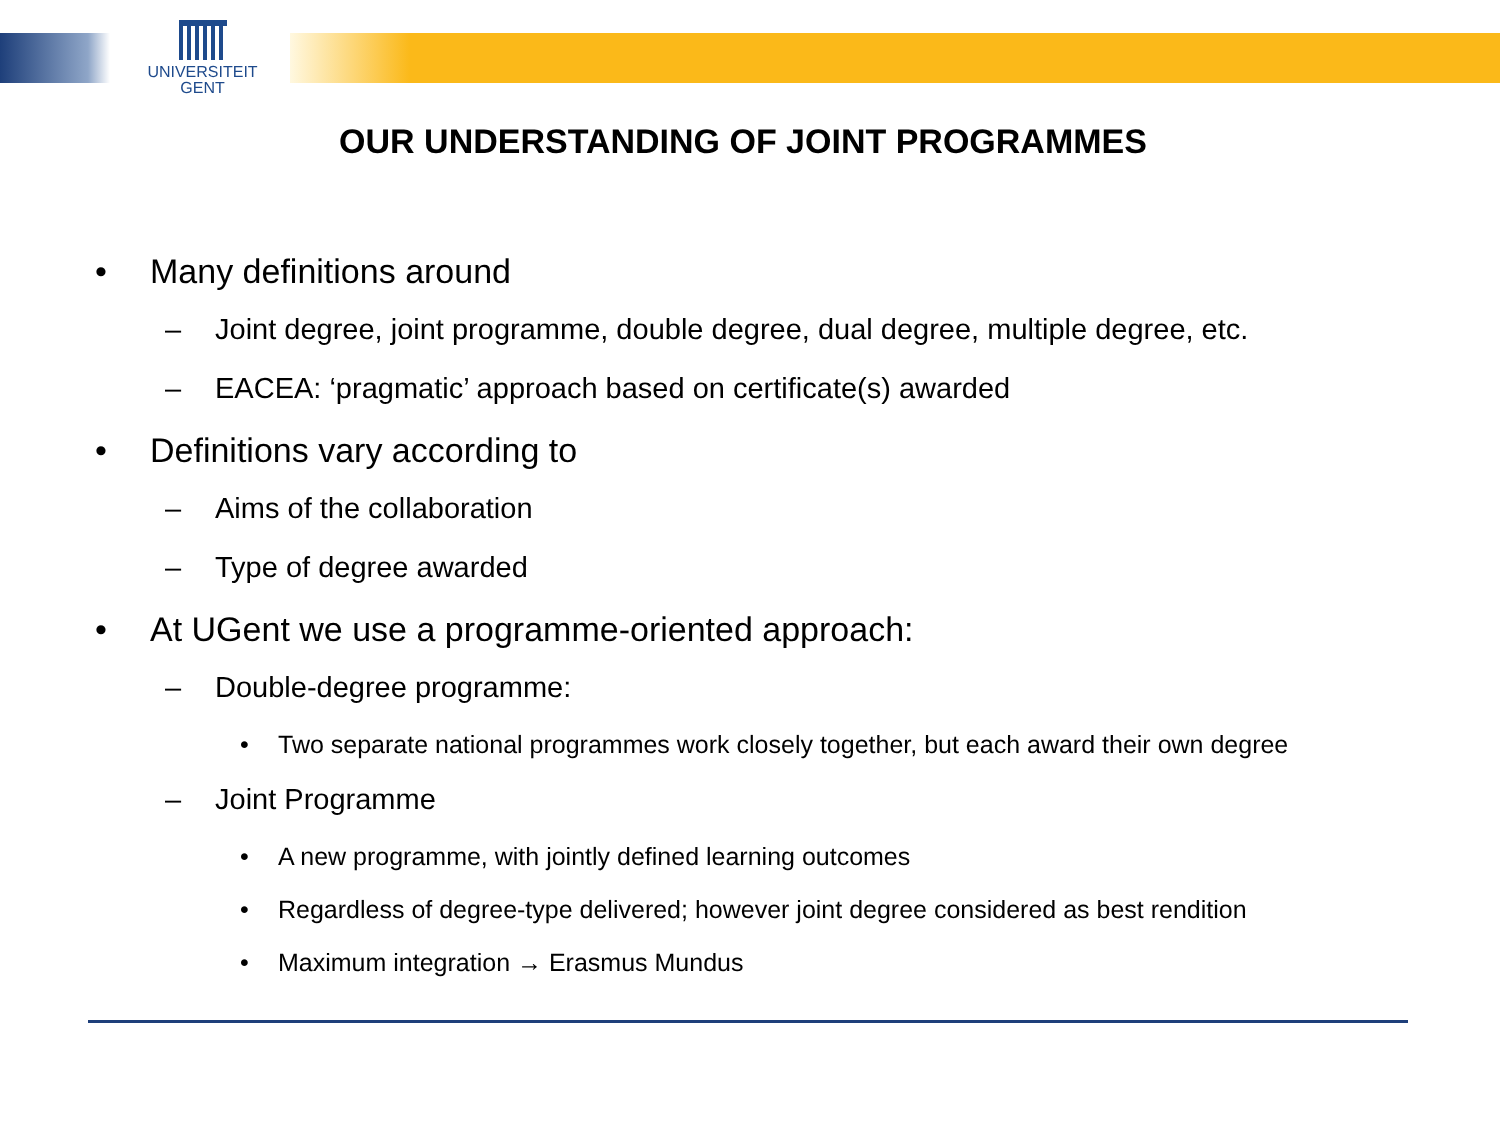UNIVERSITEIT
GENT
OUR UNDERSTANDING OF JOINT PROGRAMMES
• Many definitions around
– Joint degree, joint programme, double degree, dual degree, multiple degree, etc.
– EACEA: ‘pragmatic’ approach based on certificate(s) awarded
• Definitions vary according to
– Aims of the collaboration
– Type of degree awarded
• At UGent we use a programme-oriented approach:
– Double-degree programme:
• Two separate national programmes work closely together, but each award their own degree
– Joint Programme
• A new programme, with jointly defined learning outcomes
• Regardless of degree-type delivered; however joint degree considered as best rendition
• Maximum integration → Erasmus Mundus